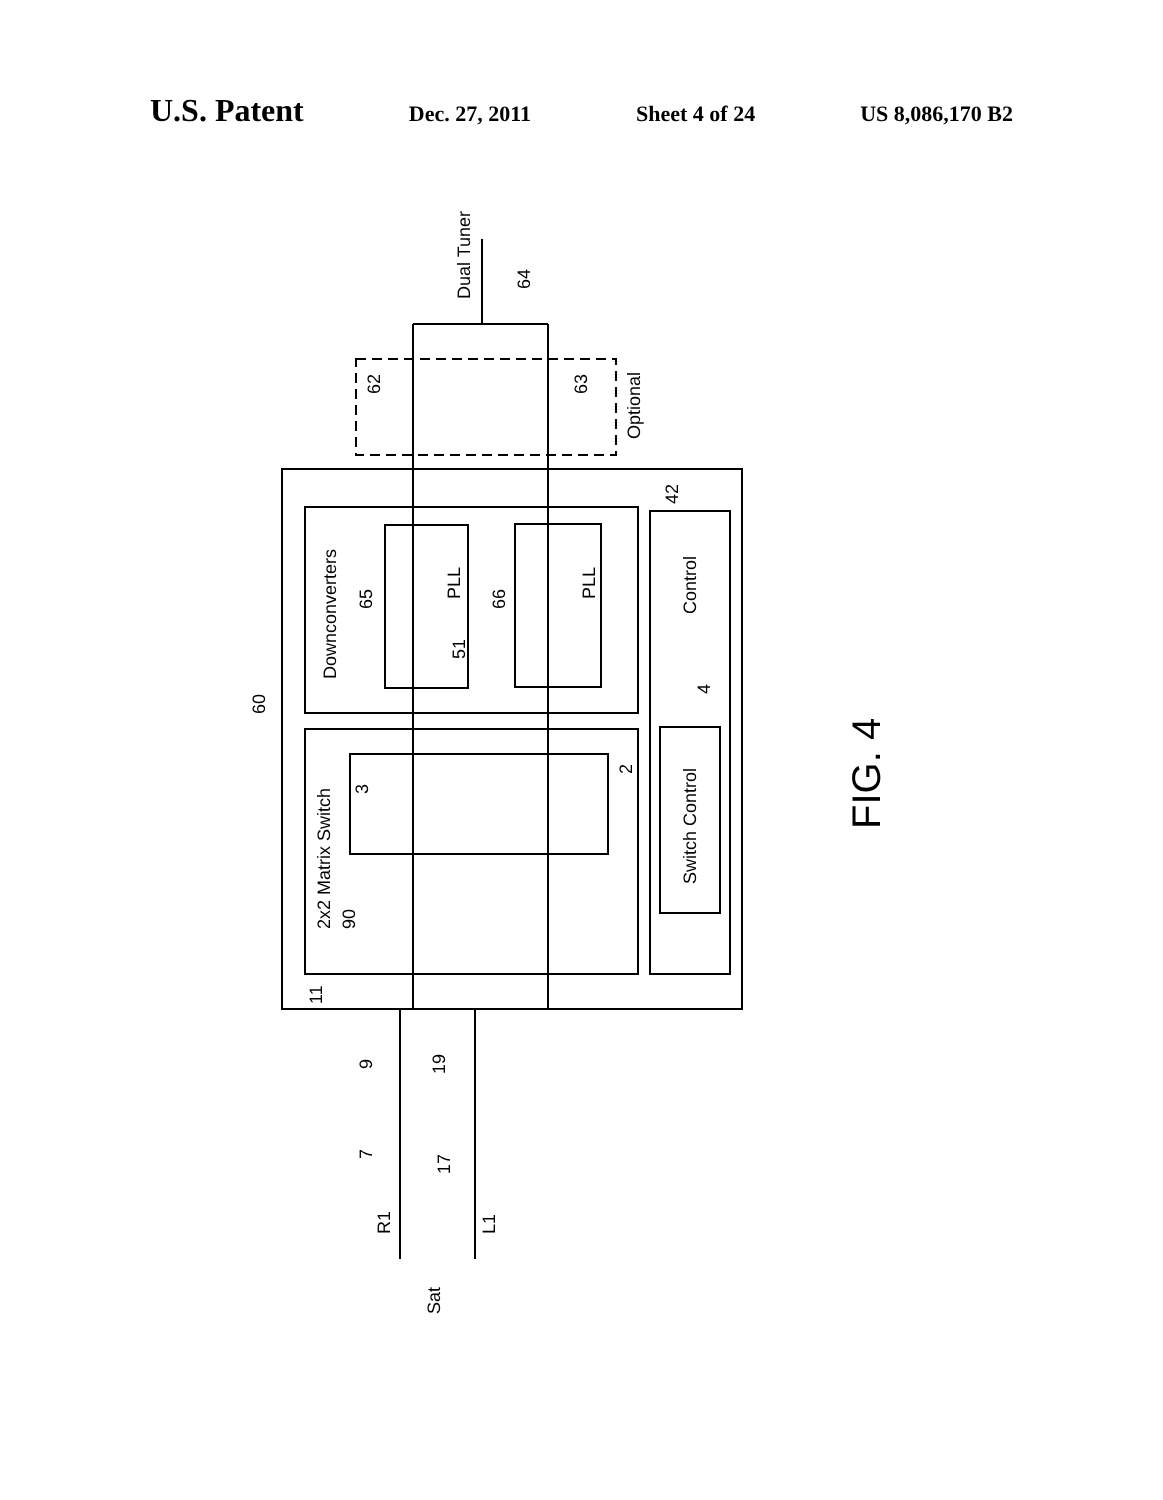U.S. Patent Dec. 27, 2011 Sheet 4 of 24 US 8,086,170 B2
Dual Tuner
Optional
Downconverters
2x2 Matrix Switch
Control
Switch Control
PLL
PLL
Sat
R1
L1
60
11
64
62
63
65
66
51
42
4
2
3
90
9
19
7
17
FIG. 4